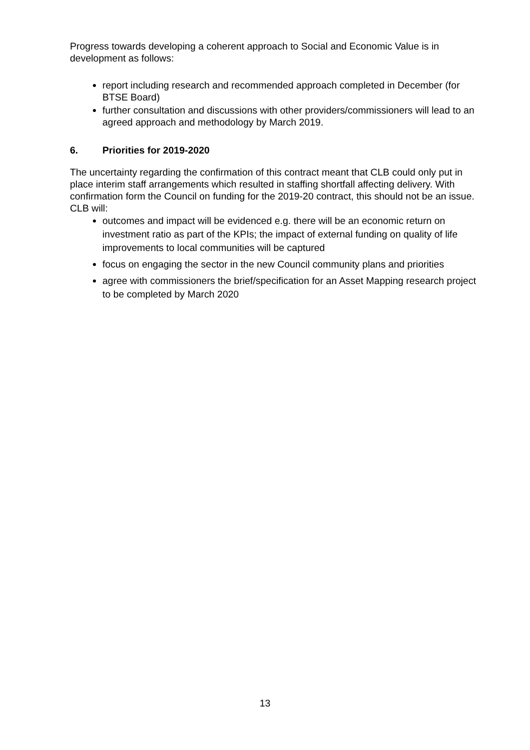Progress towards developing a coherent approach to Social and Economic Value is in development as follows:
report including research and recommended approach completed in December (for BTSE Board)
further consultation and discussions with other providers/commissioners will lead to an agreed approach and methodology by March 2019.
6. Priorities for 2019-2020
The uncertainty regarding the confirmation of this contract meant that CLB could only put in place interim staff arrangements which resulted in staffing shortfall affecting delivery. With confirmation form the Council on funding for the 2019-20 contract, this should not be an issue. CLB will:
outcomes and impact will be evidenced e.g. there will be an economic return on investment ratio as part of the KPIs; the impact of external funding on quality of life improvements to local communities will be captured
focus on engaging the sector in the new Council community plans and priorities
agree with commissioners the brief/specification for an Asset Mapping research project to be completed by March 2020
13